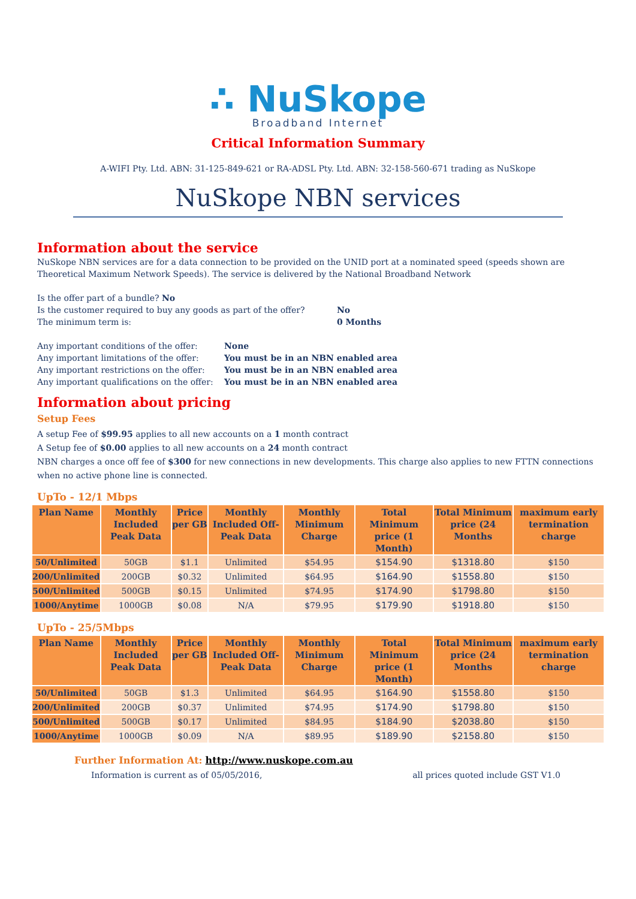∴ NuSkope
Broadband Internet
Critical Information Summary
A-WIFI Pty. Ltd. ABN: 31-125-849-621 or RA-ADSL Pty. Ltd. ABN: 32-158-560-671 trading as NuSkope
NuSkope NBN services
Information about the service
NuSkope NBN services are for a data connection to be provided on the UNID port at a nominated speed (speeds shown are Theoretical Maximum Network Speeds). The service is delivered by the National Broadband Network
Is the offer part of a bundle? No
Is the customer required to buy any goods as part of the offer? No
The minimum term is: 0 Months
Any important conditions of the offer: None
Any important limitations of the offer: You must be in an NBN enabled area
Any important restrictions on the offer: You must be in an NBN enabled area
Any important qualifications on the offer: You must be in an NBN enabled area
Information about pricing
Setup Fees
A setup Fee of $99.95 applies to all new accounts on a 1 month contract
A Setup fee of $0.00 applies to all new accounts on a 24 month contract
NBN charges a once off fee of $300 for new connections in new developments. This charge also applies to new FTTN connections when no active phone line is connected.
UpTo - 12/1 Mbps
| Plan Name | Monthly Included Peak Data | Price per GB | Monthly Included Off-Peak Data | Monthly Minimum Charge | Total Minimum price (1 Month) | Total Minimum price (24 Months | maximum early termination charge |
| --- | --- | --- | --- | --- | --- | --- | --- |
| 50/Unlimited | 50GB | $1.1 | Unlimited | $54.95 | $154.90 | $1318.80 | $150 |
| 200/Unlimited | 200GB | $0.32 | Unlimited | $64.95 | $164.90 | $1558.80 | $150 |
| 500/Unlimited | 500GB | $0.15 | Unlimited | $74.95 | $174.90 | $1798.80 | $150 |
| 1000/Anytime | 1000GB | $0.08 | N/A | $79.95 | $179.90 | $1918.80 | $150 |
UpTo - 25/5Mbps
| Plan Name | Monthly Included Peak Data | Price per GB | Monthly Included Off-Peak Data | Monthly Minimum Charge | Total Minimum price (1 Month) | Total Minimum price (24 Months | maximum early termination charge |
| --- | --- | --- | --- | --- | --- | --- | --- |
| 50/Unlimited | 50GB | $1.3 | Unlimited | $64.95 | $164.90 | $1558.80 | $150 |
| 200/Unlimited | 200GB | $0.37 | Unlimited | $74.95 | $174.90 | $1798.80 | $150 |
| 500/Unlimited | 500GB | $0.17 | Unlimited | $84.95 | $184.90 | $2038.80 | $150 |
| 1000/Anytime | 1000GB | $0.09 | N/A | $89.95 | $189.90 | $2158.80 | $150 |
Further Information At: http://www.nuskope.com.au
Information is current as of 05/05/2016, all prices quoted include GST V1.0